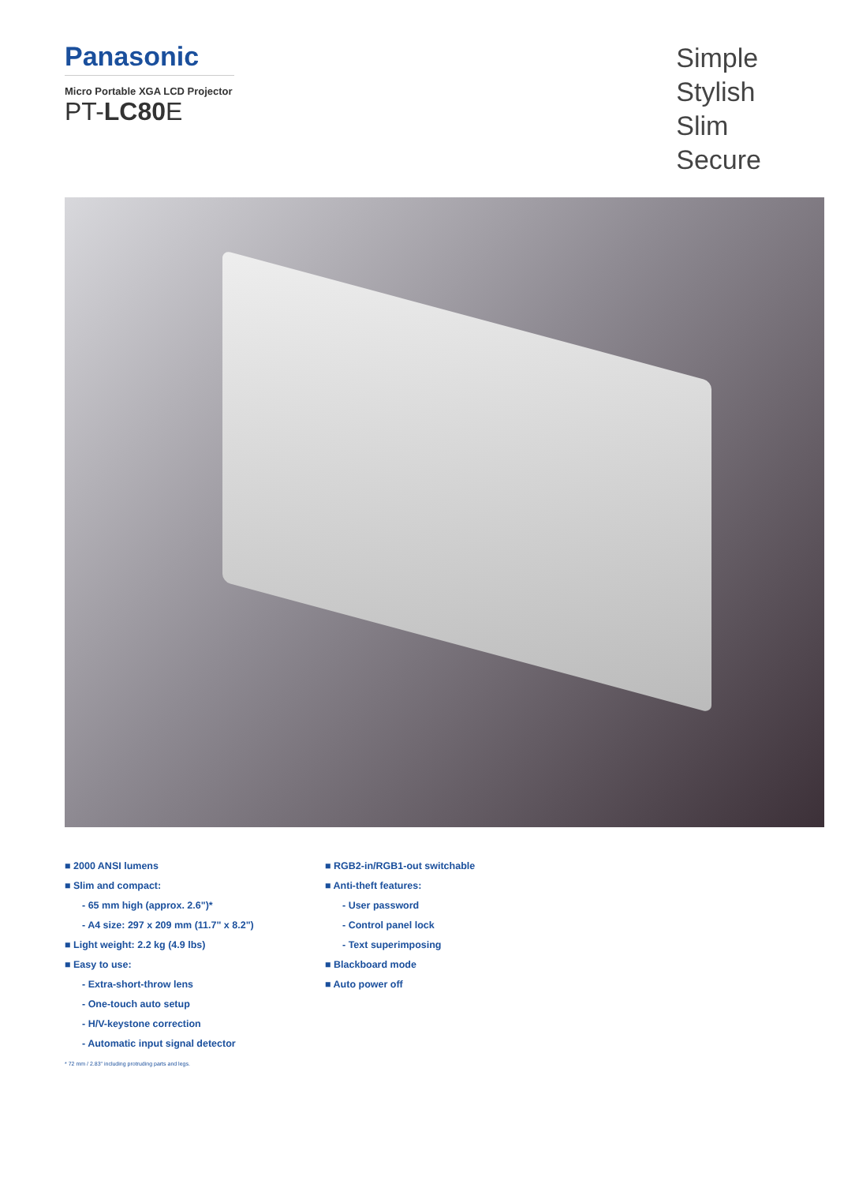Panasonic
Micro Portable XGA LCD Projector
PT-LC80 E
Simple
Stylish
Slim
Secure
■ 2000 ANSI lumens
■ Slim and compact:
- 65 mm high (approx. 2.6")*
- A4 size: 297 x 209 mm (11.7" x 8.2")
■ Light weight: 2.2 kg (4.9 lbs)
■ Easy to use:
- Extra-short-throw lens
- One-touch auto setup
- H/V-keystone correction
- Automatic input signal detector
■ RGB2-in/RGB1-out switchable
■ Anti-theft features:
- User password
- Control panel lock
- Text superimposing
■ Blackboard mode
■ Auto power off
* 72 mm / 2.83" including protruding parts and legs.